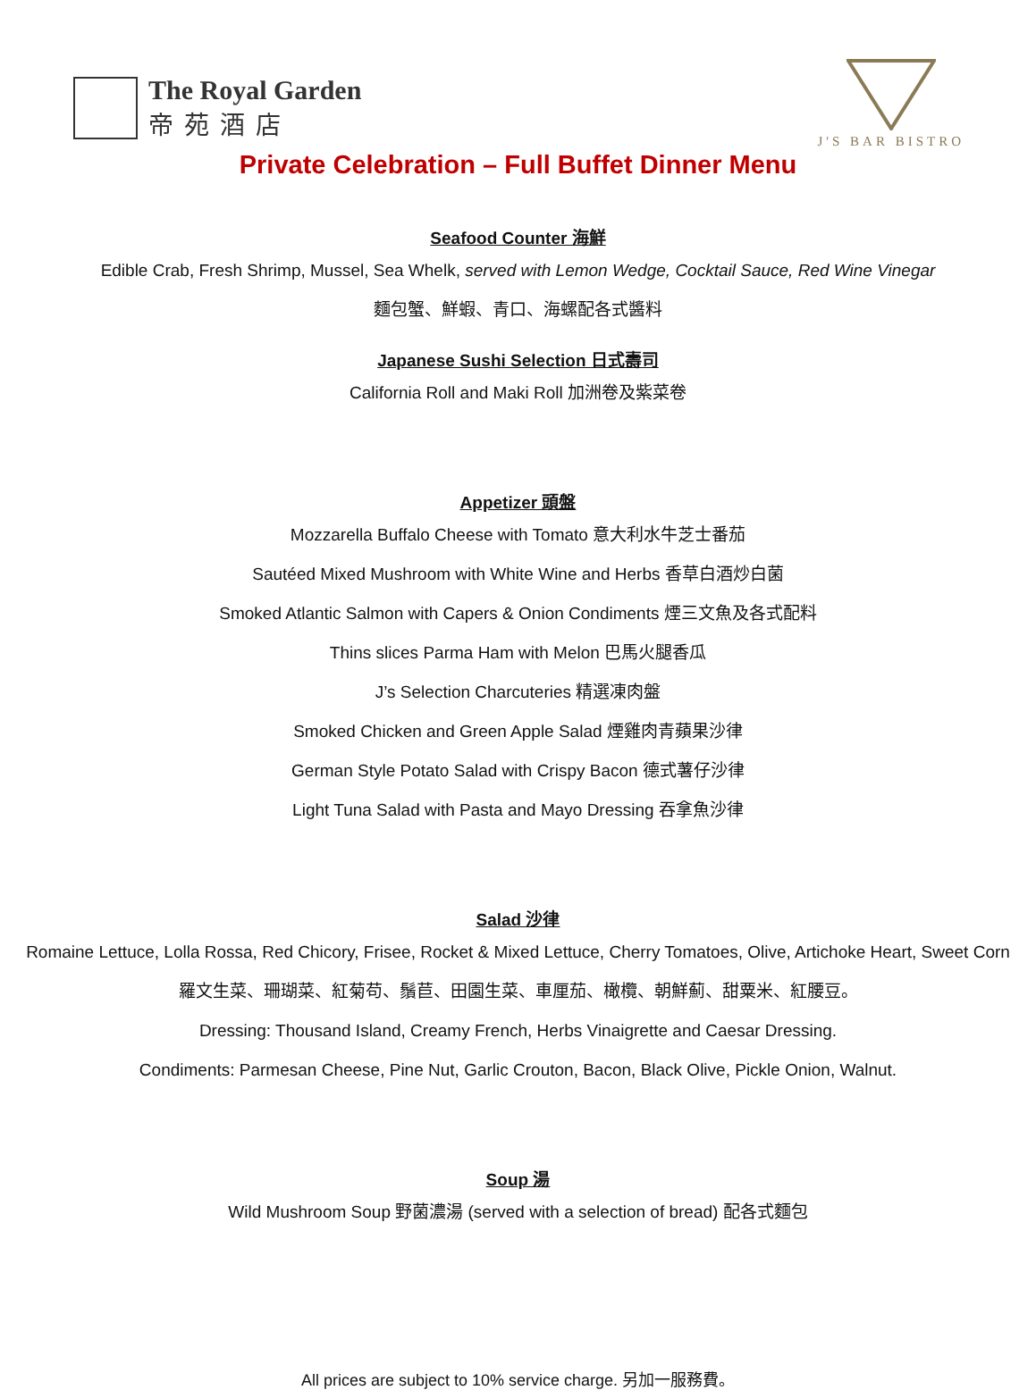The Royal Garden
帝苑酒店
J'S BAR BISTRO
Private Celebration – Full Buffet Dinner Menu
Seafood Counter 海鮮
Edible Crab, Fresh Shrimp, Mussel, Sea Whelk, served with Lemon Wedge, Cocktail Sauce, Red Wine Vinegar
麵包蟹、鮮蝦、青口、海螺配各式醬料
Japanese Sushi Selection 日式壽司
California Roll and Maki Roll 加洲卷及紫菜卷
Appetizer 頭盤
Mozzarella Buffalo Cheese with Tomato 意大利水牛芝士番茄
Sautéed Mixed Mushroom with White Wine and Herbs 香草白酒炒白菌
Smoked Atlantic Salmon with Capers & Onion Condiments 煙三文魚及各式配料
Thins slices Parma Ham with Melon 巴馬火腿香瓜
J’s Selection Charcuteries 精選凍肉盤
Smoked Chicken and Green Apple Salad 煙雞肉青蘋果沙律
German Style Potato Salad with Crispy Bacon 德式薯仔沙律
Light Tuna Salad with Pasta and Mayo Dressing 吞拿魚沙律
Salad 沙律
Romaine Lettuce, Lolla Rossa, Red Chicory, Frisee, Rocket & Mixed Lettuce, Cherry Tomatoes, Olive, Artichoke Heart, Sweet Corn
羅文生菜、珊瑚菜、紅菊苟、鬚苣、田園生菜、車厘茄、橄欖、朝鮮薊、甜粟米、紅腰豆。
Dressing: Thousand Island, Creamy French, Herbs Vinaigrette and Caesar Dressing.
Condiments: Parmesan Cheese, Pine Nut, Garlic Crouton, Bacon, Black Olive, Pickle Onion, Walnut.
Soup 湯
Wild Mushroom Soup 野菌濃湯 (served with a selection of bread) 配各式麵包
All prices are subject to 10% service charge. 另加一服務費。